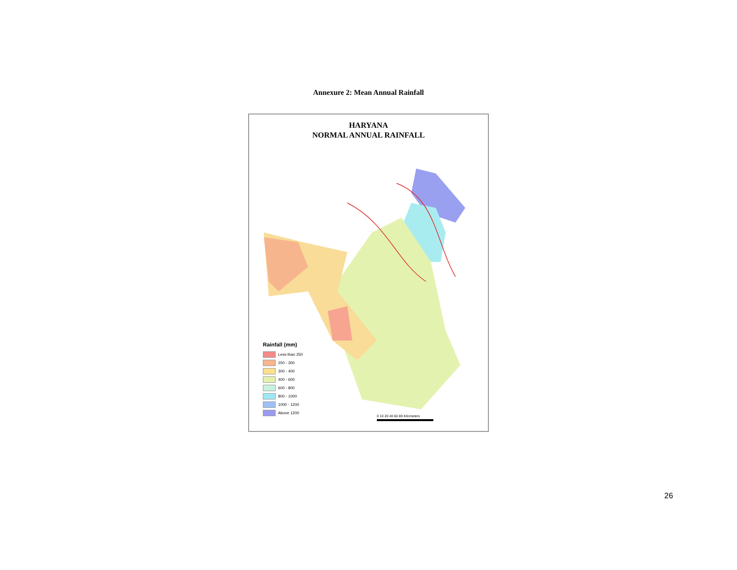Annexure 2: Mean Annual Rainfall
HARYANA
NORMAL ANNUAL RAINFALL
Rainfall (mm)
Less than 250
250 - 300
300 - 400
400 - 600
600 - 800
800 - 1000
1000 - 1200
Above 1200
0 10 20 40 60 80 Kilometers
26